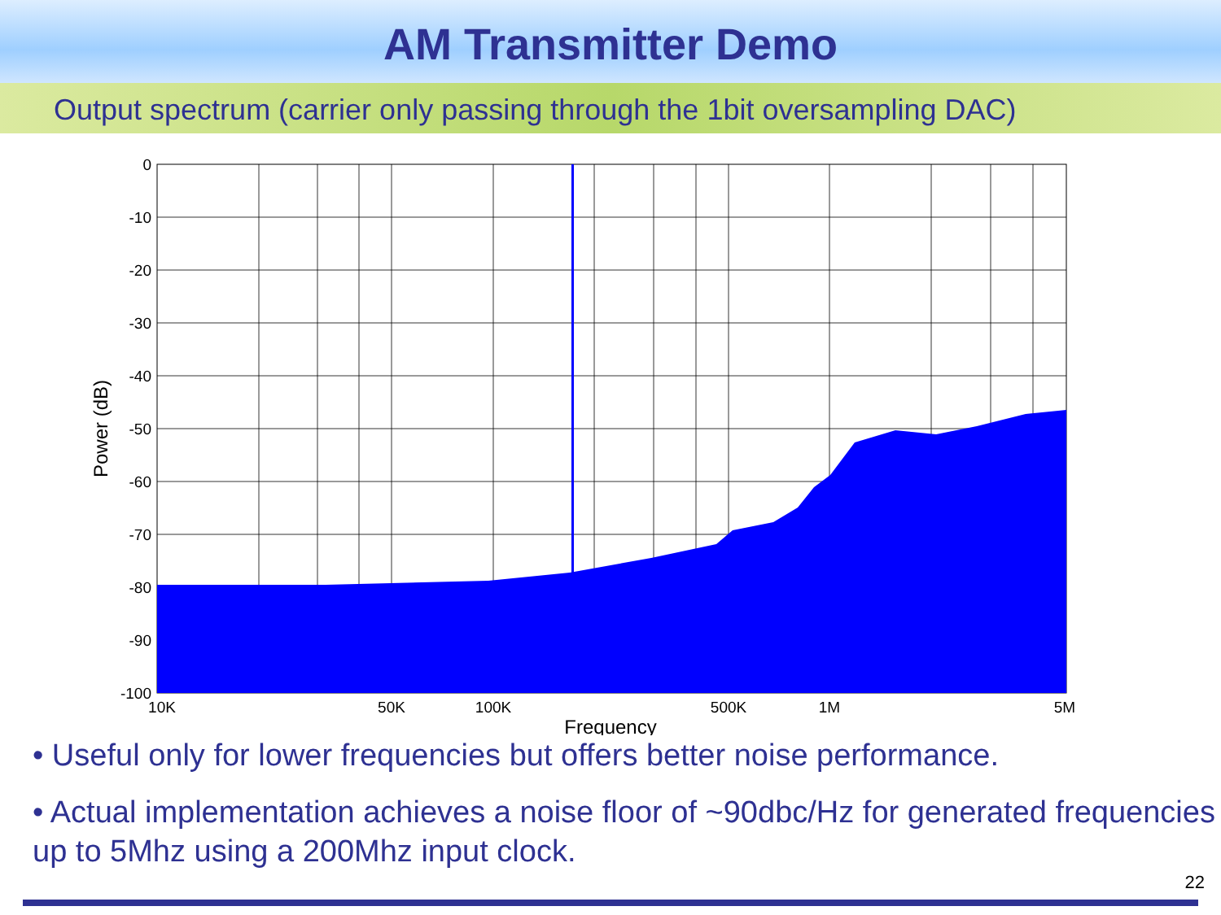AM Transmitter Demo
Output spectrum (carrier only passing through the 1bit oversampling DAC)
0
-10
-20
-30
-40
-50
-60
-70
-80
-90
-100
10K
50K
100K
500K
1M
5M
Frequency
Power (dB)
• Useful only for lower frequencies but offers better noise performance.
• Actual implementation achieves a noise floor of ~90dbc/Hz for generated frequencies up to 5Mhz using a 200Mhz input clock.
22